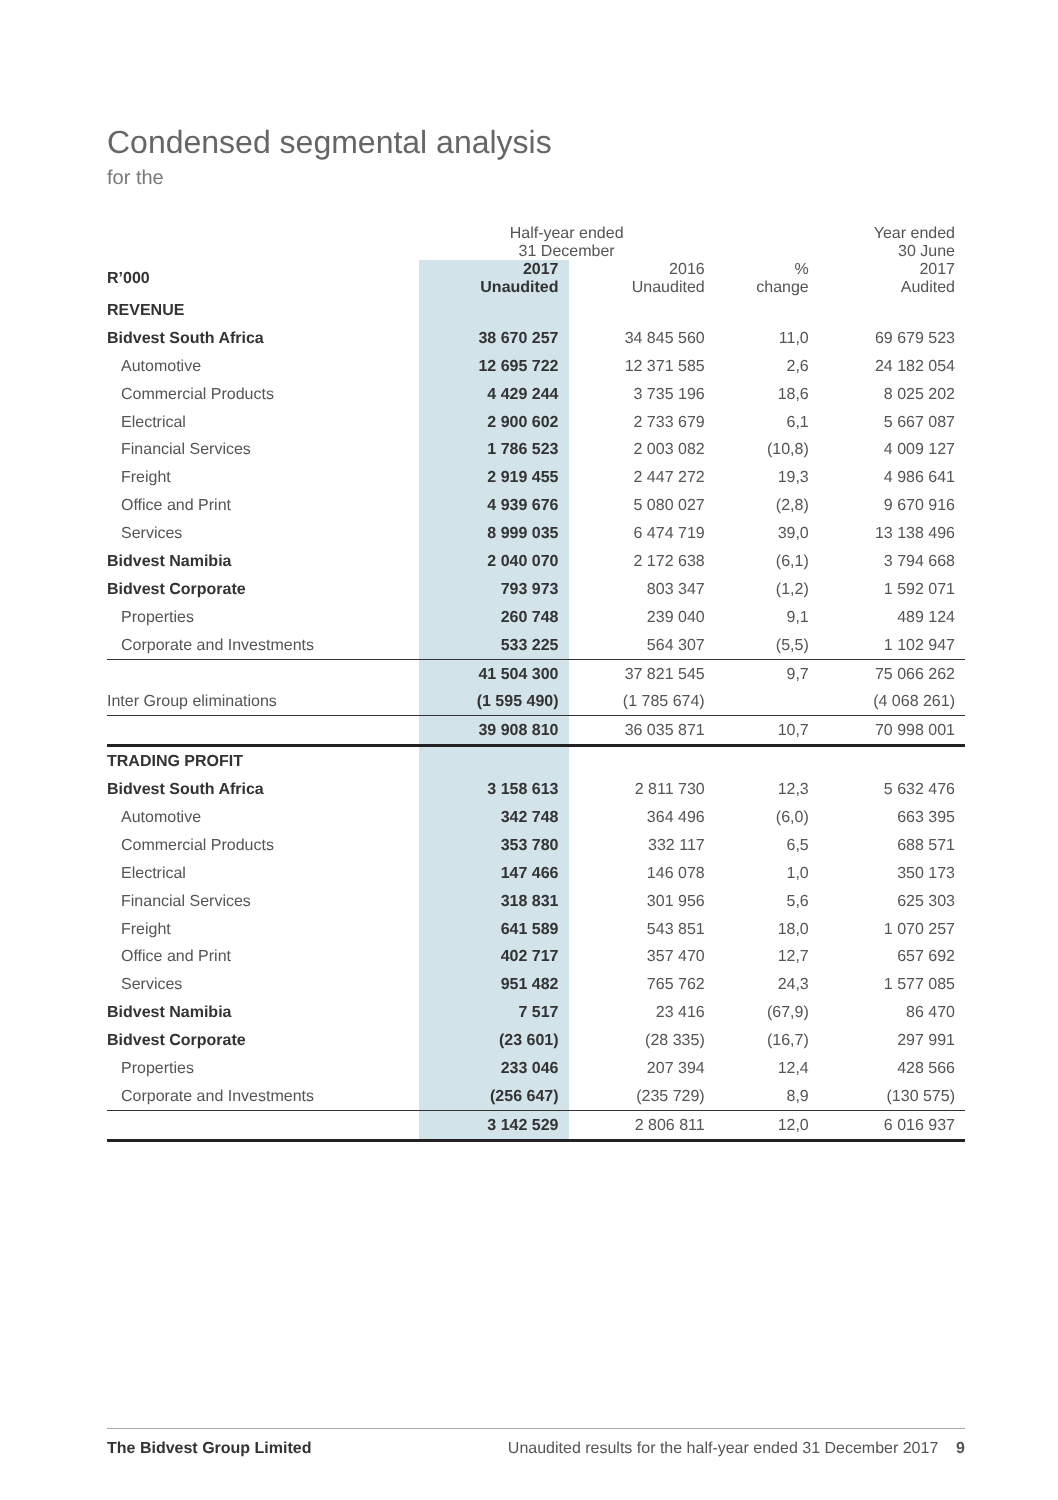Condensed segmental analysis
for the
| | Half-year ended 31 December | | | Year ended 30 June |
| --- | --- | --- | --- | --- |
| R’000 | 2017 Unaudited | 2016 Unaudited | % change | 2017 Audited |
| REVENUE | | | | |
| Bidvest South Africa | 38 670 257 | 34 845 560 | 11,0 | 69 679 523 |
| Automotive | 12 695 722 | 12 371 585 | 2,6 | 24 182 054 |
| Commercial Products | 4 429 244 | 3 735 196 | 18,6 | 8 025 202 |
| Electrical | 2 900 602 | 2 733 679 | 6,1 | 5 667 087 |
| Financial Services | 1 786 523 | 2 003 082 | (10,8) | 4 009 127 |
| Freight | 2 919 455 | 2 447 272 | 19,3 | 4 986 641 |
| Office and Print | 4 939 676 | 5 080 027 | (2,8) | 9 670 916 |
| Services | 8 999 035 | 6 474 719 | 39,0 | 13 138 496 |
| Bidvest Namibia | 2 040 070 | 2 172 638 | (6,1) | 3 794 668 |
| Bidvest Corporate | 793 973 | 803 347 | (1,2) | 1 592 071 |
| Properties | 260 748 | 239 040 | 9,1 | 489 124 |
| Corporate and Investments | 533 225 | 564 307 | (5,5) | 1 102 947 |
| | 41 504 300 | 37 821 545 | 9,7 | 75 066 262 |
| Inter Group eliminations | (1 595 490) | (1 785 674) | | (4 068 261) |
| | 39 908 810 | 36 035 871 | 10,7 | 70 998 001 |
| TRADING PROFIT | | | | |
| Bidvest South Africa | 3 158 613 | 2 811 730 | 12,3 | 5 632 476 |
| Automotive | 342 748 | 364 496 | (6,0) | 663 395 |
| Commercial Products | 353 780 | 332 117 | 6,5 | 688 571 |
| Electrical | 147 466 | 146 078 | 1,0 | 350 173 |
| Financial Services | 318 831 | 301 956 | 5,6 | 625 303 |
| Freight | 641 589 | 543 851 | 18,0 | 1 070 257 |
| Office and Print | 402 717 | 357 470 | 12,7 | 657 692 |
| Services | 951 482 | 765 762 | 24,3 | 1 577 085 |
| Bidvest Namibia | 7 517 | 23 416 | (67,9) | 86 470 |
| Bidvest Corporate | (23 601) | (28 335) | (16,7) | 297 991 |
| Properties | 233 046 | 207 394 | 12,4 | 428 566 |
| Corporate and Investments | (256 647) | (235 729) | 8,9 | (130 575) |
| | 3 142 529 | 2 806 811 | 12,0 | 6 016 937 |
The Bidvest Group Limited Unaudited results for the half-year ended 31 December 2017 9